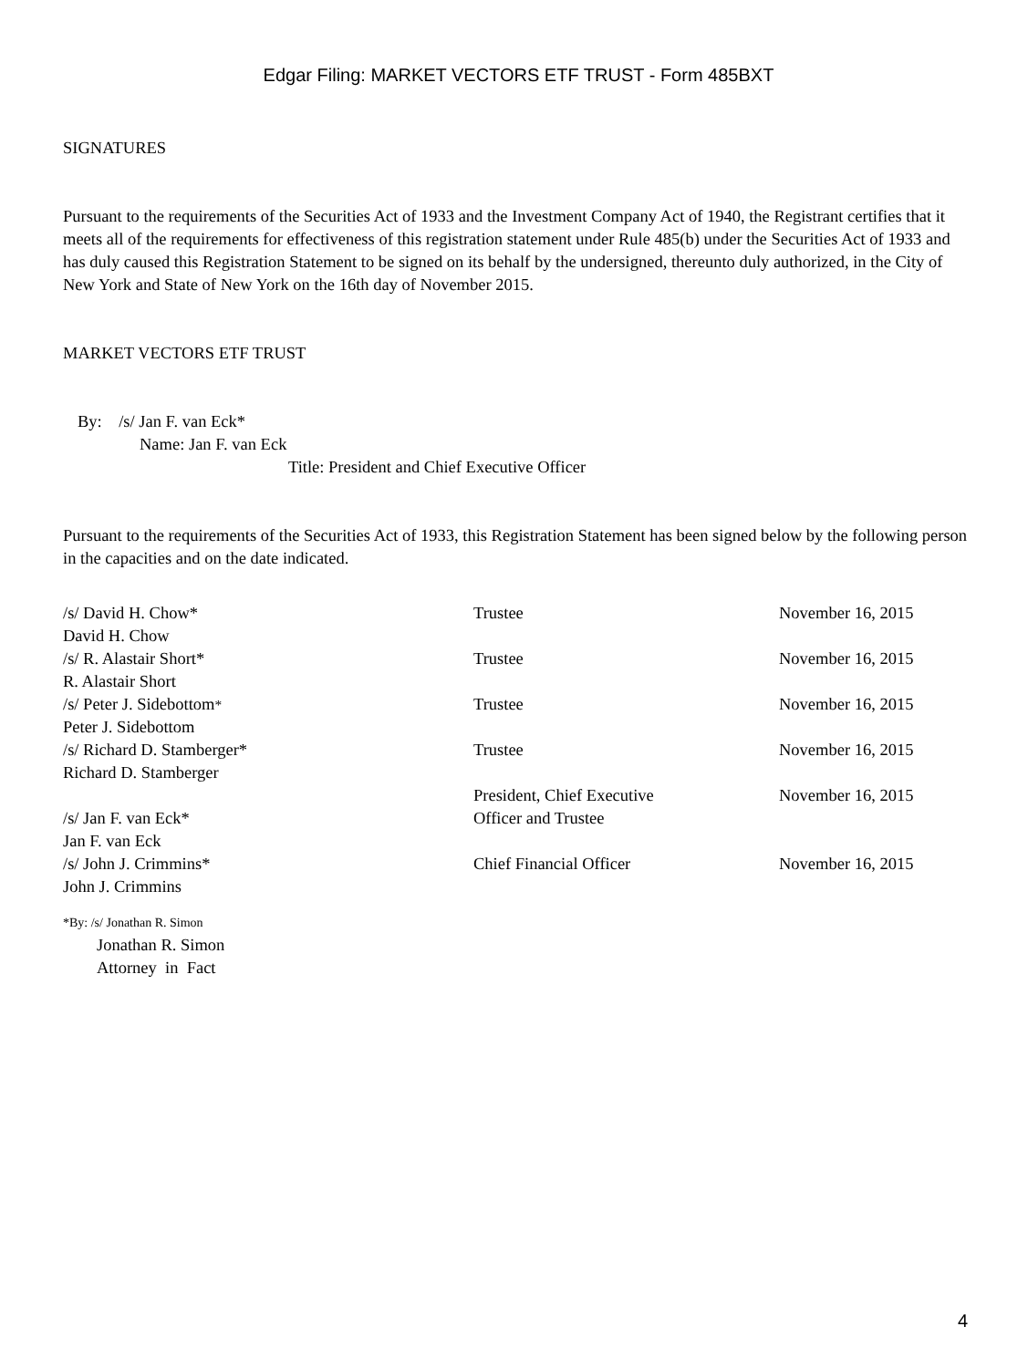Edgar Filing: MARKET VECTORS ETF TRUST - Form 485BXT
SIGNATURES
Pursuant to the requirements of the Securities Act of 1933 and the Investment Company Act of 1940, the Registrant certifies that it meets all of the requirements for effectiveness of this registration statement under Rule 485(b) under the Securities Act of 1933 and has duly caused this Registration Statement to be signed on its behalf by the undersigned, thereunto duly authorized, in the City of New York and State of New York on the 16th day of November 2015.
MARKET VECTORS ETF TRUST
By: /s/ Jan F. van Eck*
Name: Jan F. van Eck
Title: President and Chief Executive Officer
Pursuant to the requirements of the Securities Act of 1933, this Registration Statement has been signed below by the following person in the capacities and on the date indicated.
| /s/ David H. Chow* | Trustee | November 16, 2015 |
| David H. Chow | | |
| /s/ R. Alastair Short* | Trustee | November 16, 2015 |
| R. Alastair Short | | |
| /s/ Peter J. Sidebottom * | Trustee | November 16, 2015 |
| Peter J. Sidebottom | | |
| /s/ Richard D. Stamberger* | Trustee | November 16, 2015 |
| Richard D. Stamberger | | |
| /s/ Jan F. van Eck* | President, Chief Executive Officer and Trustee | November 16, 2015 |
| Jan F. van Eck | | |
| /s/ John J. Crimmins* | Chief Financial Officer | November 16, 2015 |
| John J. Crimmins | | |
*By: /s/ Jonathan R. Simon
Jonathan R. Simon
Attorney in Fact
4